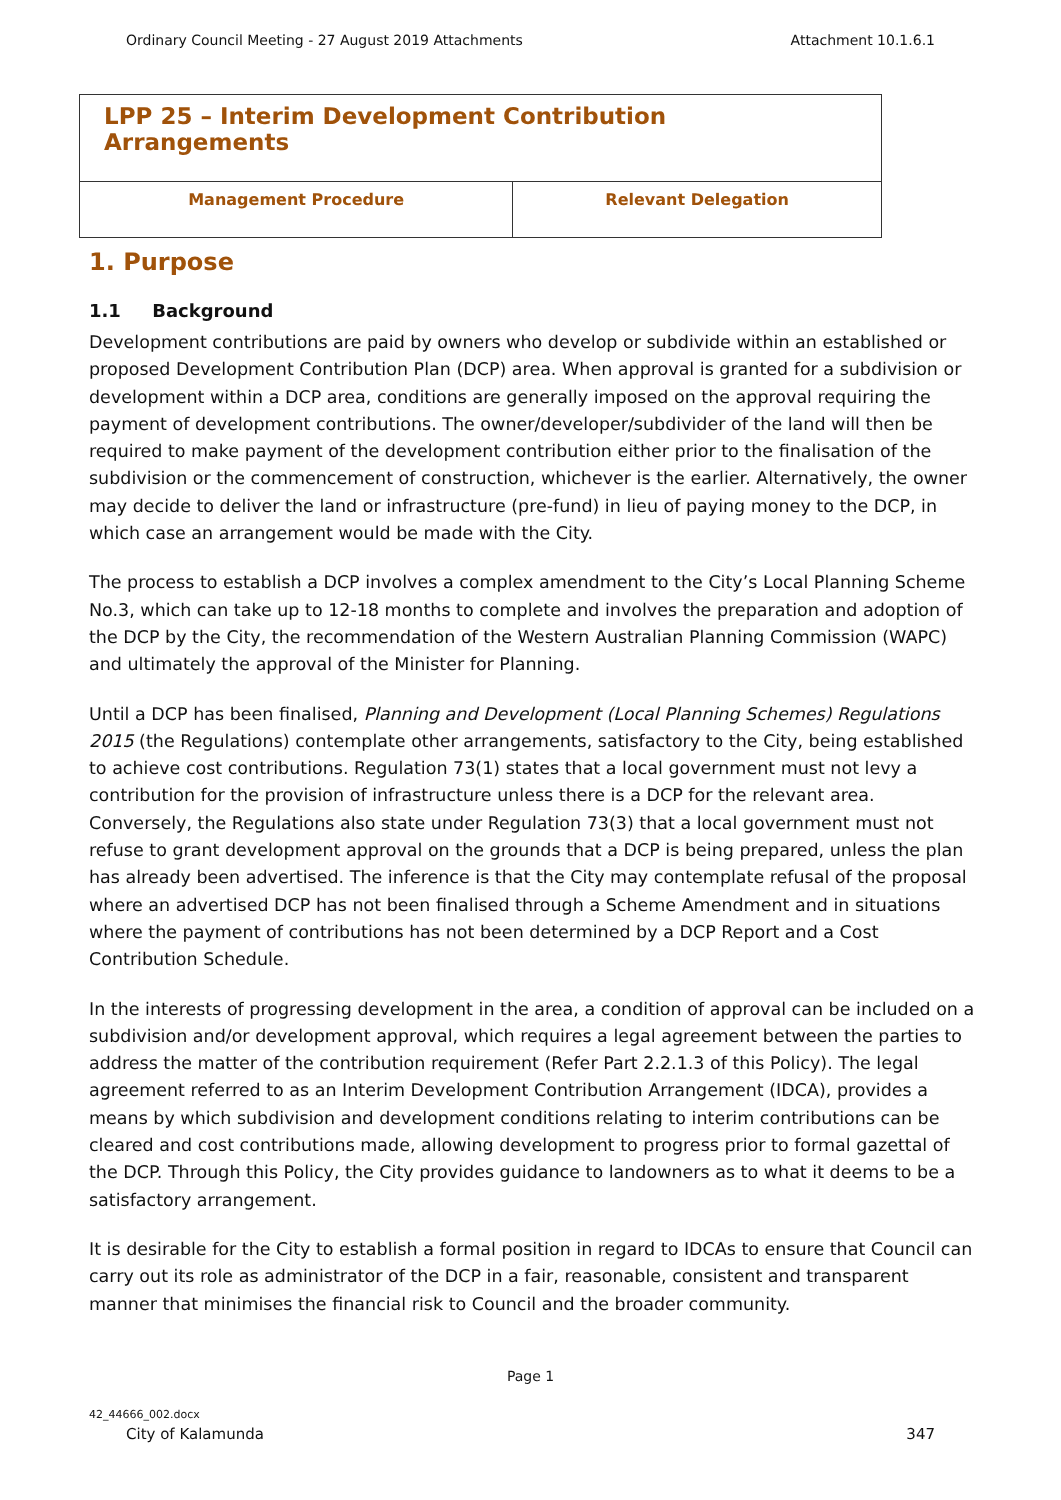Ordinary Council Meeting - 27 August 2019 Attachments Attachment 10.1.6.1
| LPP 25 – Interim Development Contribution Arrangements | |
| Management Procedure | Relevant Delegation |
1. Purpose
1.1 Background
Development contributions are paid by owners who develop or subdivide within an established or proposed Development Contribution Plan (DCP) area. When approval is granted for a subdivision or development within a DCP area, conditions are generally imposed on the approval requiring the payment of development contributions. The owner/developer/subdivider of the land will then be required to make payment of the development contribution either prior to the finalisation of the subdivision or the commencement of construction, whichever is the earlier. Alternatively, the owner may decide to deliver the land or infrastructure (pre-fund) in lieu of paying money to the DCP, in which case an arrangement would be made with the City.
The process to establish a DCP involves a complex amendment to the City’s Local Planning Scheme No.3, which can take up to 12-18 months to complete and involves the preparation and adoption of the DCP by the City, the recommendation of the Western Australian Planning Commission (WAPC) and ultimately the approval of the Minister for Planning.
Until a DCP has been finalised, Planning and Development (Local Planning Schemes) Regulations 2015 (the Regulations) contemplate other arrangements, satisfactory to the City, being established to achieve cost contributions. Regulation 73(1) states that a local government must not levy a contribution for the provision of infrastructure unless there is a DCP for the relevant area. Conversely, the Regulations also state under Regulation 73(3) that a local government must not refuse to grant development approval on the grounds that a DCP is being prepared, unless the plan has already been advertised. The inference is that the City may contemplate refusal of the proposal where an advertised DCP has not been finalised through a Scheme Amendment and in situations where the payment of contributions has not been determined by a DCP Report and a Cost Contribution Schedule.
In the interests of progressing development in the area, a condition of approval can be included on a subdivision and/or development approval, which requires a legal agreement between the parties to address the matter of the contribution requirement (Refer Part 2.2.1.3 of this Policy). The legal agreement referred to as an Interim Development Contribution Arrangement (IDCA), provides a means by which subdivision and development conditions relating to interim contributions can be cleared and cost contributions made, allowing development to progress prior to formal gazettal of the DCP. Through this Policy, the City provides guidance to landowners as to what it deems to be a satisfactory arrangement.
It is desirable for the City to establish a formal position in regard to IDCAs to ensure that Council can carry out its role as administrator of the DCP in a fair, reasonable, consistent and transparent manner that minimises the financial risk to Council and the broader community.
Page 1
42_44666_002.docx
City of Kalamunda 347